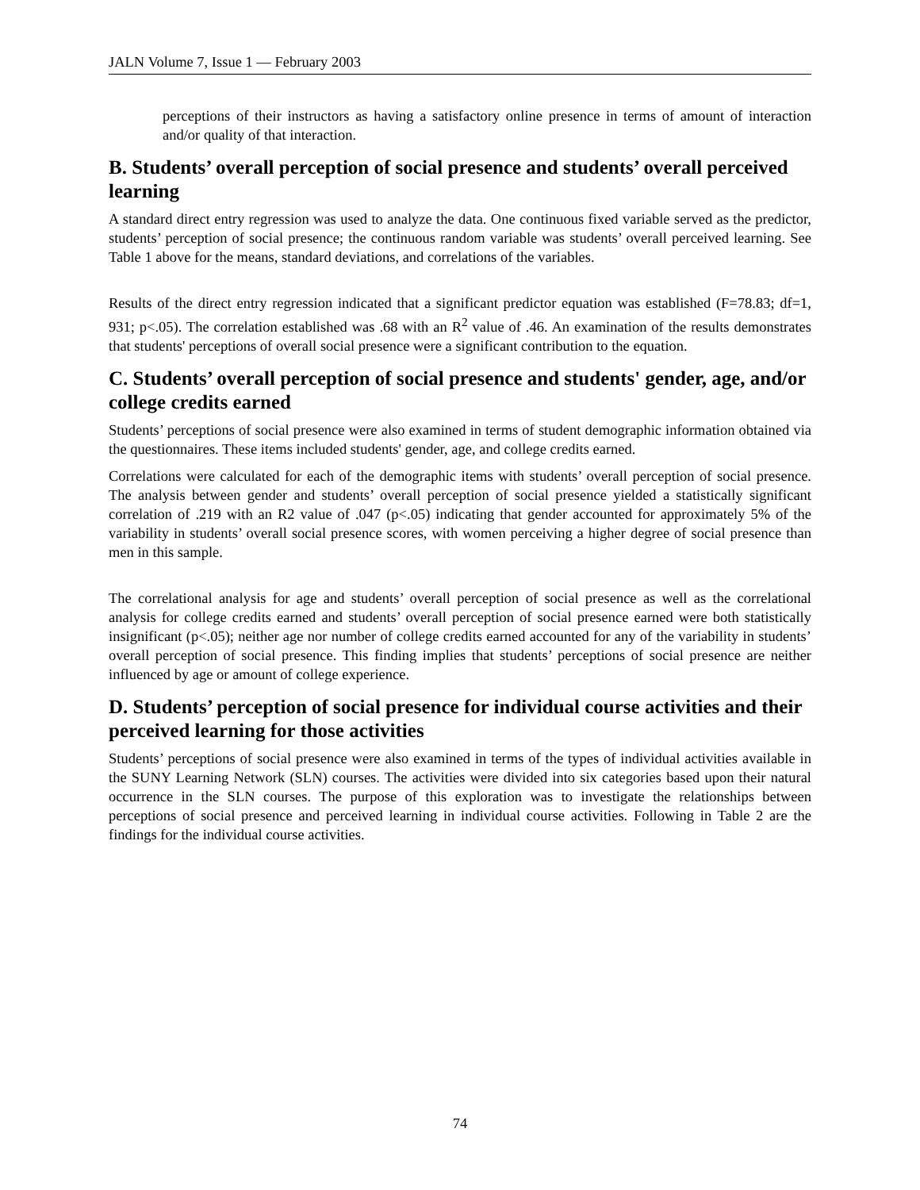JALN Volume 7, Issue 1 — February 2003
perceptions of their instructors as having a satisfactory online presence in terms of amount of interaction and/or quality of that interaction.
B. Students’ overall perception of social presence and students’ overall perceived learning
A standard direct entry regression was used to analyze the data. One continuous fixed variable served as the predictor, students’ perception of social presence; the continuous random variable was students’ overall perceived learning. See Table 1 above for the means, standard deviations, and correlations of the variables.
Results of the direct entry regression indicated that a significant predictor equation was established (F=78.83; df=1, 931; p<.05). The correlation established was .68 with an R<sup>2</sup> value of .46. An examination of the results demonstrates that students' perceptions of overall social presence were a significant contribution to the equation.
C. Students’ overall perception of social presence and students' gender, age, and/or college credits earned
Students’ perceptions of social presence were also examined in terms of student demographic information obtained via the questionnaires. These items included students' gender, age, and college credits earned.
Correlations were calculated for each of the demographic items with students’ overall perception of social presence. The analysis between gender and students’ overall perception of social presence yielded a statistically significant correlation of .219 with an R2 value of .047 (p<.05) indicating that gender accounted for approximately 5% of the variability in students’ overall social presence scores, with women perceiving a higher degree of social presence than men in this sample.
The correlational analysis for age and students’ overall perception of social presence as well as the correlational analysis for college credits earned and students’ overall perception of social presence earned were both statistically insignificant (p<.05); neither age nor number of college credits earned accounted for any of the variability in students’ overall perception of social presence. This finding implies that students’ perceptions of social presence are neither influenced by age or amount of college experience.
D. Students’ perception of social presence for individual course activities and their perceived learning for those activities
Students’ perceptions of social presence were also examined in terms of the types of individual activities available in the SUNY Learning Network (SLN) courses. The activities were divided into six categories based upon their natural occurrence in the SLN courses. The purpose of this exploration was to investigate the relationships between perceptions of social presence and perceived learning in individual course activities. Following in Table 2 are the findings for the individual course activities.
74